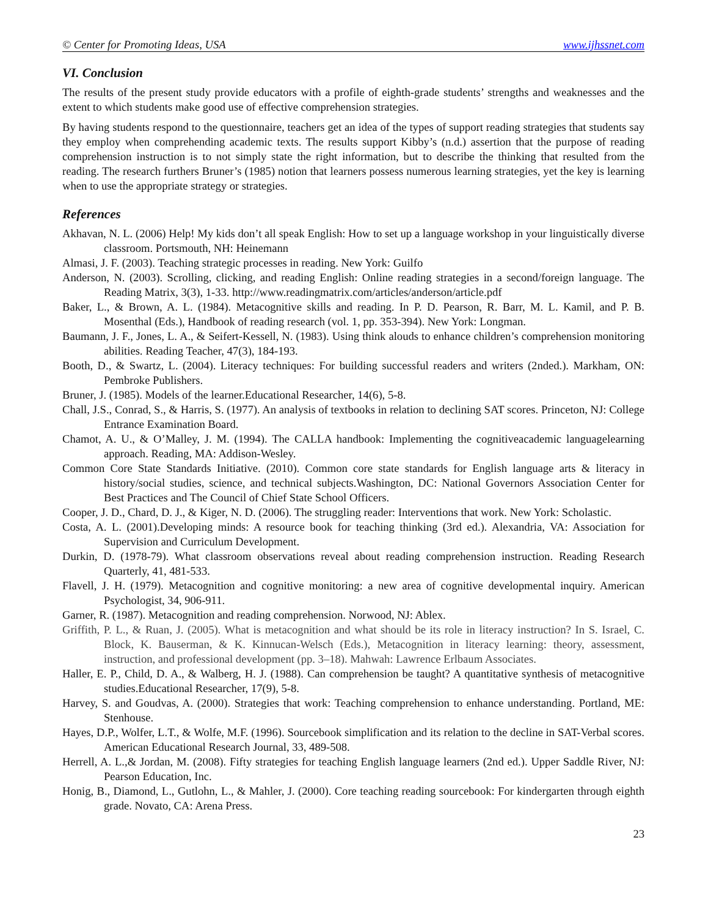© Center for Promoting Ideas, USA www.ijhssnet.com
VI. Conclusion
The results of the present study provide educators with a profile of eighth-grade students’ strengths and weaknesses and the extent to which students make good use of effective comprehension strategies.
By having students respond to the questionnaire, teachers get an idea of the types of support reading strategies that students say they employ when comprehending academic texts. The results support Kibby’s (n.d.) assertion that the purpose of reading comprehension instruction is to not simply state the right information, but to describe the thinking that resulted from the reading. The research furthers Bruner’s (1985) notion that learners possess numerous learning strategies, yet the key is learning when to use the appropriate strategy or strategies.
References
Akhavan, N. L. (2006) Help! My kids don’t all speak English: How to set up a language workshop in your linguistically diverse classroom. Portsmouth, NH: Heinemann
Almasi, J. F. (2003). Teaching strategic processes in reading. New York: Guilfo
Anderson, N. (2003). Scrolling, clicking, and reading English: Online reading strategies in a second/foreign language. The Reading Matrix, 3(3), 1-33. http://www.readingmatrix.com/articles/anderson/article.pdf
Baker, L., & Brown, A. L. (1984). Metacognitive skills and reading. In P. D. Pearson, R. Barr, M. L. Kamil, and P. B. Mosenthal (Eds.), Handbook of reading research (vol. 1, pp. 353-394). New York: Longman.
Baumann, J. F., Jones, L. A., & Seifert-Kessell, N. (1983). Using think alouds to enhance children’s comprehension monitoring abilities. Reading Teacher, 47(3), 184-193.
Booth, D., & Swartz, L. (2004). Literacy techniques: For building successful readers and writers (2nded.). Markham, ON: Pembroke Publishers.
Bruner, J. (1985). Models of the learner.Educational Researcher, 14(6), 5-8.
Chall, J.S., Conrad, S., & Harris, S. (1977). An analysis of textbooks in relation to declining SAT scores. Princeton, NJ: College Entrance Examination Board.
Chamot, A. U., & O’Malley, J. M. (1994). The CALLA handbook: Implementing the cognitiveacademic languagelearning approach. Reading, MA: Addison-Wesley.
Common Core State Standards Initiative. (2010). Common core state standards for English language arts & literacy in history/social studies, science, and technical subjects.Washington, DC: National Governors Association Center for Best Practices and The Council of Chief State School Officers.
Cooper, J. D., Chard, D. J., & Kiger, N. D. (2006). The struggling reader: Interventions that work. New York: Scholastic.
Costa, A. L. (2001).Developing minds: A resource book for teaching thinking (3rd ed.). Alexandria, VA: Association for Supervision and Curriculum Development.
Durkin, D. (1978-79). What classroom observations reveal about reading comprehension instruction. Reading Research Quarterly, 41, 481-533.
Flavell, J. H. (1979). Metacognition and cognitive monitoring: a new area of cognitive developmental inquiry. American Psychologist, 34, 906-911.
Garner, R. (1987). Metacognition and reading comprehension. Norwood, NJ: Ablex.
Griffith, P. L., & Ruan, J. (2005). What is metacognition and what should be its role in literacy instruction? In S. Israel, C. Block, K. Bauserman, & K. Kinnucan-Welsch (Eds.), Metacognition in literacy learning: theory, assessment, instruction, and professional development (pp. 3–18). Mahwah: Lawrence Erlbaum Associates.
Haller, E. P., Child, D. A., & Walberg, H. J. (1988). Can comprehension be taught? A quantitative synthesis of metacognitive studies.Educational Researcher, 17(9), 5-8.
Harvey, S. and Goudvas, A. (2000). Strategies that work: Teaching comprehension to enhance understanding. Portland, ME: Stenhouse.
Hayes, D.P., Wolfer, L.T., & Wolfe, M.F. (1996). Sourcebook simplification and its relation to the decline in SAT-Verbal scores. American Educational Research Journal, 33, 489-508.
Herrell, A. L.,& Jordan, M. (2008). Fifty strategies for teaching English language learners (2nd ed.). Upper Saddle River, NJ: Pearson Education, Inc.
Honig, B., Diamond, L., Gutlohn, L., & Mahler, J. (2000). Core teaching reading sourcebook: For kindergarten through eighth grade. Novato, CA: Arena Press.
23